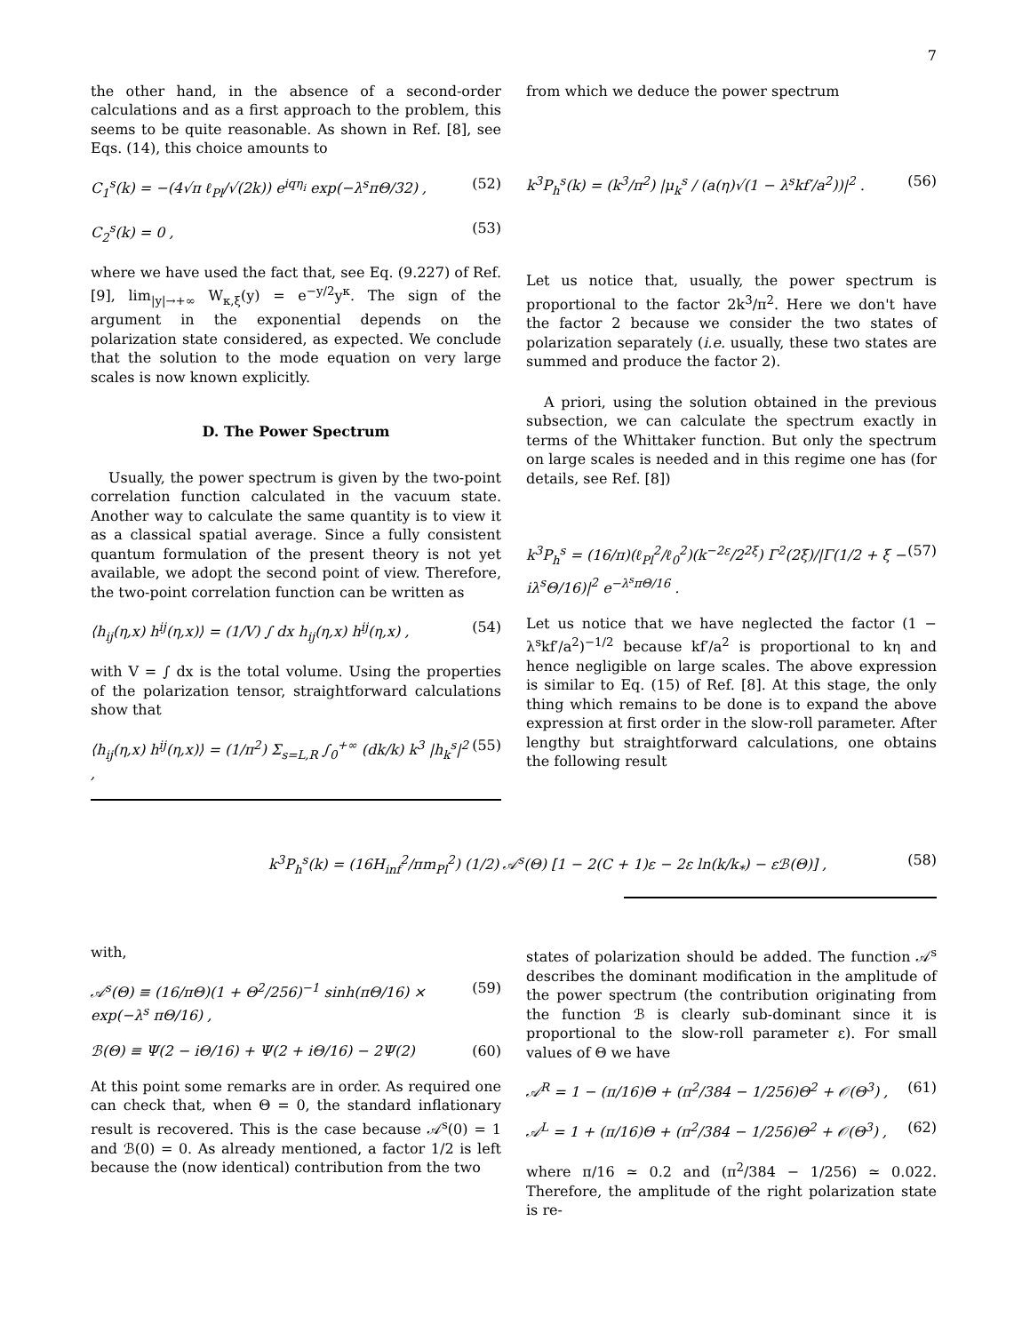7
the other hand, in the absence of a second-order calculations and as a first approach to the problem, this seems to be quite reasonable. As shown in Ref. [8], see Eqs. (14), this choice amounts to
C<sub>1</sub><sup>s</sup>(k) = −(4√π ℓ<sub>Pl</sub>/√(2k)) e<sup>iqη<sub>i</sub></sup> exp(−λ<sup>s</sup>πΘ/32) , (52)
C<sub>2</sub><sup>s</sup>(k) = 0 , (53)
where we have used the fact that, see Eq. (9.227) of Ref. [9], lim<sub>|y|→+∞</sub> W<sub>κ,ξ</sub>(y) = e<sup>−y/2</sup>y<sup>κ</sup>. The sign of the argument in the exponential depends on the polarization state considered, as expected. We conclude that the solution to the mode equation on very large scales is now known explicitly.
D. The Power Spectrum
Usually, the power spectrum is given by the two-point correlation function calculated in the vacuum state. Another way to calculate the same quantity is to view it as a classical spatial average. Since a fully consistent quantum formulation of the present theory is not yet available, we adopt the second point of view. Therefore, the two-point correlation function can be written as
⟨h<sub>ij</sub>(η,x) h<sup>ij</sup>(η,x)⟩ = (1/V) ∫ dx h<sub>ij</sub>(η,x) h<sup>ij</sup>(η,x) , (54)
with V = ∫ dx is the total volume. Using the properties of the polarization tensor, straightforward calculations show that
⟨h<sub>ij</sub>(η,x) h<sup>ij</sup>(η,x)⟩ = (1/π<sup>2</sup>) Σ<sub>s=L,R</sub> ∫<sub>0</sub><sup>+∞</sup> (dk/k) k<sup>3</sup> |h<sub>k</sub><sup>s</sup>|<sup>2</sup> , (55)
from which we deduce the power spectrum
k<sup>3</sup>P<sub>h</sub><sup>s</sup>(k) = (k<sup>3</sup>/π<sup>2</sup>) |μ<sub>k</sub><sup>s</sup> / (a(η)√(1 − λ<sup>s</sup>kf′/a<sup>2</sup>))|<sup>2</sup> . (56)
Let us notice that, usually, the power spectrum is proportional to the factor 2k<sup>3</sup>/π<sup>2</sup>. Here we don't have the factor 2 because we consider the two states of polarization separately (i.e. usually, these two states are summed and produce the factor 2).
A priori, using the solution obtained in the previous subsection, we can calculate the spectrum exactly in terms of the Whittaker function. But only the spectrum on large scales is needed and in this regime one has (for details, see Ref. [8])
k<sup>3</sup>P<sub>h</sub><sup>s</sup> = (16/π)(ℓ<sub>Pl</sub><sup>2</sup>/ℓ<sub>0</sub><sup>2</sup>)(k<sup>−2ε</sup>/2<sup>2ξ</sup>) Γ<sup>2</sup>(2ξ)/|Γ(1/2 + ξ − iλ<sup>s</sup>Θ/16)|<sup>2</sup> e<sup>−λ<sup>s</sup>πΘ/16</sup> . (57)
Let us notice that we have neglected the factor (1 − λ<sup>s</sup>kf′/a<sup>2</sup>)<sup>−1/2</sup> because kf′/a<sup>2</sup> is proportional to kη and hence negligible on large scales. The above expression is similar to Eq. (15) of Ref. [8]. At this stage, the only thing which remains to be done is to expand the above expression at first order in the slow-roll parameter. After lengthy but straightforward calculations, one obtains the following result
k<sup>3</sup>P<sub>h</sub><sup>s</sup>(k) = (16H<sub>inf</sub><sup>2</sup>/πm<sub>Pl</sub><sup>2</sup>) (1/2) 𝒜<sup>s</sup>(Θ) [1 − 2(C + 1)ε − 2ε ln(k/k<sub>*</sub>) − εℬ(Θ)] , (58)
with,
𝒜<sup>s</sup>(Θ) ≡ (16/πΘ)(1 + Θ<sup>2</sup>/256)<sup>−1</sup> sinh(πΘ/16) × exp(−λ<sup>s</sup> πΘ/16) , (59)
ℬ(Θ) ≡ Ψ(2 − iΘ/16) + Ψ(2 + iΘ/16) − 2Ψ(2) (60)
At this point some remarks are in order. As required one can check that, when Θ = 0, the standard inflationary result is recovered. This is the case because 𝒜<sup>s</sup>(0) = 1 and ℬ(0) = 0. As already mentioned, a factor 1/2 is left because the (now identical) contribution from the two
states of polarization should be added. The function 𝒜<sup>s</sup> describes the dominant modification in the amplitude of the power spectrum (the contribution originating from the function ℬ is clearly sub-dominant since it is proportional to the slow-roll parameter ε). For small values of Θ we have
𝒜<sup>R</sup> = 1 − (π/16)Θ + (π<sup>2</sup>/384 − 1/256)Θ<sup>2</sup> + 𝒪(Θ<sup>3</sup>) , (61)
𝒜<sup>L</sup> = 1 + (π/16)Θ + (π<sup>2</sup>/384 − 1/256)Θ<sup>2</sup> + 𝒪(Θ<sup>3</sup>) , (62)
where π/16 ≃ 0.2 and (π<sup>2</sup>/384 − 1/256) ≃ 0.022. Therefore, the amplitude of the right polarization state is re-